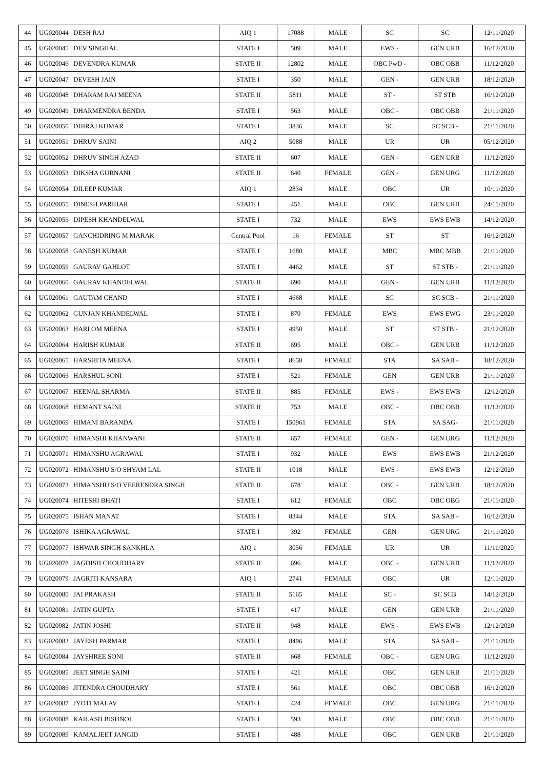| 44 | UG020044 | DESH RAJ | AIQ 1 | 17088 | MALE | SC | SC | 12/11/2020 |
| 45 | UG020045 | DEV SINGHAL | STATE I | 509 | MALE | EWS - | GEN URB | 16/12/2020 |
| 46 | UG020046 | DEVENDRA KUMAR | STATE II | 12802 | MALE | OBC PwD - | OBC OBB | 11/12/2020 |
| 47 | UG020047 | DEVESH JAIN | STATE I | 350 | MALE | GEN - | GEN URB | 18/12/2020 |
| 48 | UG020048 | DHARAM RAJ MEENA | STATE II | 5811 | MALE | ST - | ST STB | 16/12/2020 |
| 49 | UG020049 | DHARMENDRA BENDA | STATE I | 563 | MALE | OBC - | OBC OBB | 21/11/2020 |
| 50 | UG020050 | DHIRAJ KUMAR | STATE I | 3836 | MALE | SC | SC SCB - | 21/11/2020 |
| 51 | UG020051 | DHRUV SAINI | AIQ 2 | 5088 | MALE | UR | UR | 05/12/2020 |
| 52 | UG020052 | DHRUV SINGH AZAD | STATE II | 607 | MALE | GEN - | GEN URB | 11/12/2020 |
| 53 | UG020053 | DIKSHA GURNANI | STATE II | 640 | FEMALE | GEN - | GEN URG | 11/12/2020 |
| 54 | UG020054 | DILEEP KUMAR | AIQ 1 | 2834 | MALE | OBC | UR | 10/11/2020 |
| 55 | UG020055 | DINESH PARIHAR | STATE I | 451 | MALE | OBC | GEN URB | 24/11/2020 |
| 56 | UG020056 | DIPESH KHANDELWAL | STATE I | 732 | MALE | EWS | EWS EWB | 14/12/2020 |
| 57 | UG020057 | GANCHIDRING M MARAK | Central Pool | 16 | FEMALE | ST | ST | 16/12/2020 |
| 58 | UG020058 | GANESH KUMAR | STATE I | 1680 | MALE | MBC | MBC MBB | 21/11/2020 |
| 59 | UG020059 | GAURAV GAHLOT | STATE I | 4462 | MALE | ST | ST STB - | 21/11/2020 |
| 60 | UG020060 | GAURAV KHANDELWAL | STATE II | 690 | MALE | GEN - | GEN URB | 11/12/2020 |
| 61 | UG020061 | GAUTAM CHAND | STATE I | 4668 | MALE | SC | SC SCB - | 21/11/2020 |
| 62 | UG020062 | GUNJAN KHANDELWAL | STATE I | 870 | FEMALE | EWS | EWS EWG | 23/11/2020 |
| 63 | UG020063 | HARI OM MEENA | STATE I | 4950 | MALE | ST | ST STB - | 21/12/2020 |
| 64 | UG020064 | HARISH KUMAR | STATE II | 695 | MALE | OBC - | GEN URB | 11/12/2020 |
| 65 | UG020065 | HARSHITA MEENA | STATE I | 8658 | FEMALE | STA | SA SAB - | 18/12/2020 |
| 66 | UG020066 | HARSHUL SONI | STATE I | 521 | FEMALE | GEN | GEN URB | 21/11/2020 |
| 67 | UG020067 | HEENAL SHARMA | STATE II | 885 | FEMALE | EWS - | EWS EWB | 12/12/2020 |
| 68 | UG020068 | HEMANT SAINI | STATE II | 753 | MALE | OBC - | OBC OBB | 11/12/2020 |
| 69 | UG020069 | HIMANI BARANDA | STATE I | 150961 | FEMALE | STA | SA SAG- | 21/11/2020 |
| 70 | UG020070 | HIMANSHI KHANWANI | STATE II | 657 | FEMALE | GEN - | GEN URG | 11/12/2020 |
| 71 | UG020071 | HIMANSHU AGRAWAL | STATE I | 932 | MALE | EWS | EWS EWB | 21/12/2020 |
| 72 | UG020072 | HIMANSHU S/O SHYAM LAL | STATE II | 1018 | MALE | EWS - | EWS EWB | 12/12/2020 |
| 73 | UG020073 | HIMANSHU S/O VEERENDRA SINGH | STATE II | 678 | MALE | OBC - | GEN URB | 18/12/2020 |
| 74 | UG020074 | HITESHI BHATI | STATE I | 612 | FEMALE | OBC | OBC OBG | 21/11/2020 |
| 75 | UG020075 | ISHAN MANAT | STATE I | 8344 | MALE | STA | SA SAB - | 16/12/2020 |
| 76 | UG020076 | ISHIKA AGRAWAL | STATE I | 392 | FEMALE | GEN | GEN URG | 21/11/2020 |
| 77 | UG020077 | ISHWAR SINGH SANKHLA | AIQ 1 | 3056 | FEMALE | UR | UR | 11/11/2020 |
| 78 | UG020078 | JAGDISH CHOUDHARY | STATE II | 696 | MALE | OBC - | GEN URB | 11/12/2020 |
| 79 | UG020079 | JAGRITI KANSARA | AIQ 1 | 2741 | FEMALE | OBC | UR | 12/11/2020 |
| 80 | UG020080 | JAI PRAKASH | STATE II | 5165 | MALE | SC - | SC SCB | 14/12/2020 |
| 81 | UG020081 | JATIN GUPTA | STATE I | 417 | MALE | GEN | GEN URB | 21/11/2020 |
| 82 | UG020082 | JATIN JOSHI | STATE II | 948 | MALE | EWS - | EWS EWB | 12/12/2020 |
| 83 | UG020083 | JAYESH PARMAR | STATE I | 8496 | MALE | STA | SA SAB - | 21/11/2020 |
| 84 | UG020084 | JAYSHREE SONI | STATE II | 668 | FEMALE | OBC - | GEN URG | 11/12/2020 |
| 85 | UG020085 | JEET SINGH SAINI | STATE I | 421 | MALE | OBC | GEN URB | 21/11/2020 |
| 86 | UG020086 | JITENDRA CHOUDHARY | STATE I | 561 | MALE | OBC | OBC OBB | 16/12/2020 |
| 87 | UG020087 | JYOTI MALAV | STATE I | 424 | FEMALE | OBC | GEN URG | 21/11/2020 |
| 88 | UG020088 | KAILASH BISHNOI | STATE I | 593 | MALE | OBC | OBC OBB | 21/11/2020 |
| 89 | UG020089 | KAMALJEET JANGID | STATE I | 488 | MALE | OBC | GEN URB | 21/11/2020 |